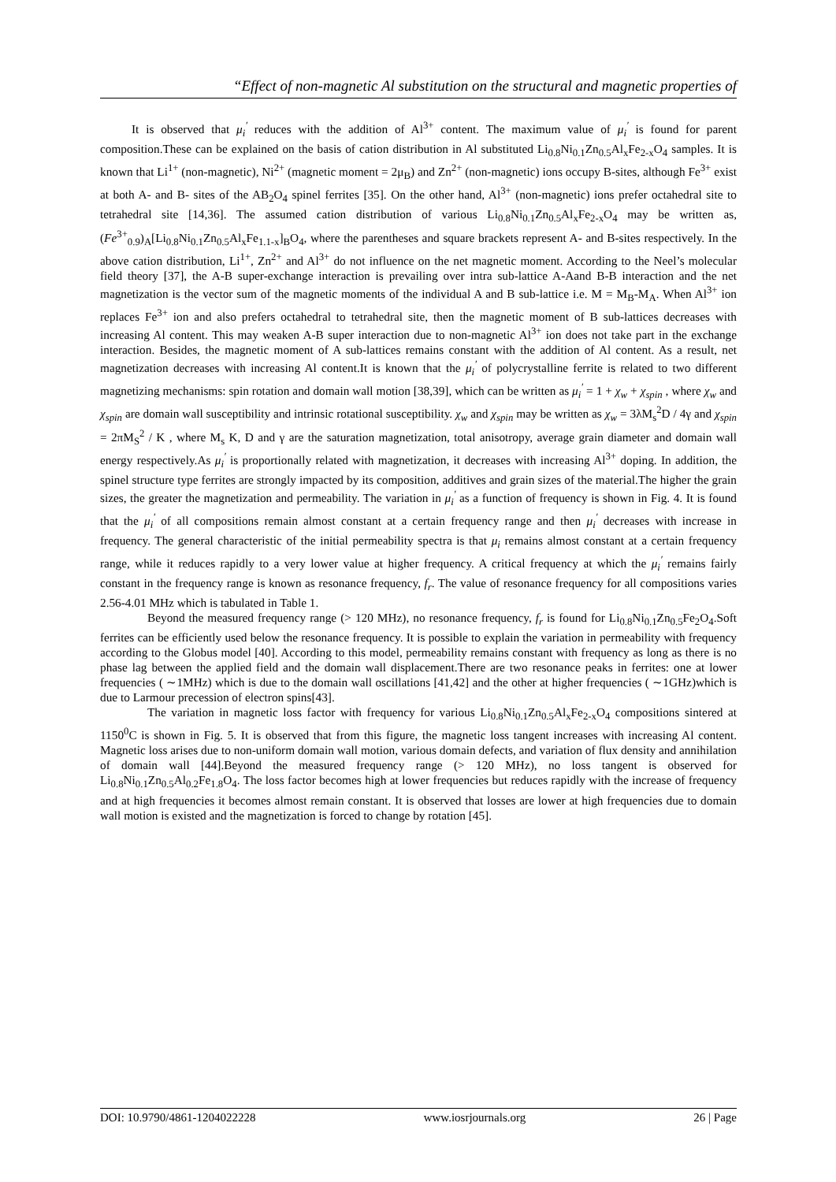“Effect of non-magnetic Al substitution on the structural and magnetic properties of
It is observed that μ<sub>i</sub><sup>′</sup> reduces with the addition of Al<sup>3+</sup> content. The maximum value of μ<sub>i</sub><sup>′</sup> is found for parent composition.These can be explained on the basis of cation distribution in Al substituted Li<sub>0.8</sub>Ni<sub>0.1</sub>Zn<sub>0.5</sub>Al<sub>x</sub>Fe<sub>2-x</sub>O<sub>4</sub> samples. It is known that Li<sup>1+</sup> (non-magnetic), Ni<sup>2+</sup> (magnetic moment = 2μ<sub>B</sub>) and Zn<sup>2+</sup> (non-magnetic) ions occupy B-sites, although Fe<sup>3+</sup> exist at both A- and B- sites of the AB<sub>2</sub>O<sub>4</sub> spinel ferrites [35]. On the other hand, Al<sup>3+</sup> (non-magnetic) ions prefer octahedral site to tetrahedral site [14,36]. The assumed cation distribution of various Li<sub>0.8</sub>Ni<sub>0.1</sub>Zn<sub>0.5</sub>Al<sub>x</sub>Fe<sub>2-x</sub>O<sub>4</sub> may be written as, (Fe<sup>3+</sup><sub>0.9</sub>)<sub>A</sub>[Li<sub>0.8</sub>Ni<sub>0.1</sub>Zn<sub>0.5</sub>Al<sub>x</sub>Fe<sub>1.1-x</sub>]<sub>B</sub>O<sub>4</sub>, where the parentheses and square brackets represent A- and B-sites respectively. In the above cation distribution, Li<sup>1+</sup>, Zn<sup>2+</sup> and Al<sup>3+</sup> do not influence on the net magnetic moment. According to the Neel’s molecular field theory [37], the A-B super-exchange interaction is prevailing over intra sub-lattice A-Aand B-B interaction and the net magnetization is the vector sum of the magnetic moments of the individual A and B sub-lattice i.e. M = M<sub>B</sub>-M<sub>A</sub>. When Al<sup>3+</sup> ion replaces Fe<sup>3+</sup> ion and also prefers octahedral to tetrahedral site, then the magnetic moment of B sub-lattices decreases with increasing Al content. This may weaken A-B super interaction due to non-magnetic Al<sup>3+</sup> ion does not take part in the exchange interaction. Besides, the magnetic moment of A sub-lattices remains constant with the addition of Al content. As a result, net magnetization decreases with increasing Al content.It is known that the μ<sub>i</sub><sup>′</sup> of polycrystalline ferrite is related to two different magnetizing mechanisms: spin rotation and domain wall motion [38,39], which can be written as μ<sub>i</sub><sup>′</sup> = 1 + χ<sub>w</sub> + χ<sub>spin</sub> , where χ<sub>w</sub> and χ<sub>spin</sub> are domain wall susceptibility and intrinsic rotational susceptibility. χ<sub>w</sub> and χ<sub>spin</sub> may be written as χ<sub>w</sub> = 3λM<sub>s</sub><sup>2</sup>D / 4γ and χ<sub>spin</sub> = 2πM<sub>S</sub><sup>2</sup> / K , where M<sub>s</sub> K, D and γ are the saturation magnetization, total anisotropy, average grain diameter and domain wall energy respectively.As μ<sub>i</sub><sup>′</sup> is proportionally related with magnetization, it decreases with increasing Al<sup>3+</sup> doping. In addition, the spinel structure type ferrites are strongly impacted by its composition, additives and grain sizes of the material.The higher the grain sizes, the greater the magnetization and permeability. The variation in μ<sub>i</sub><sup>′</sup> as a function of frequency is shown in Fig. 4. It is found that the μ<sub>i</sub><sup>′</sup> of all compositions remain almost constant at a certain frequency range and then μ<sub>i</sub><sup>′</sup> decreases with increase in frequency. The general characteristic of the initial permeability spectra is that μ<sub>i</sub> remains almost constant at a certain frequency range, while it reduces rapidly to a very lower value at higher frequency. A critical frequency at which the μ<sub>i</sub><sup>′</sup> remains fairly constant in the frequency range is known as resonance frequency, f<sub>r</sub>. The value of resonance frequency for all compositions varies 2.56-4.01 MHz which is tabulated in Table 1.
Beyond the measured frequency range (> 120 MHz), no resonance frequency, f<sub>r</sub> is found for Li<sub>0.8</sub>Ni<sub>0.1</sub>Zn<sub>0.5</sub>Fe<sub>2</sub>O<sub>4</sub>.Soft ferrites can be efficiently used below the resonance frequency. It is possible to explain the variation in permeability with frequency according to the Globus model [40]. According to this model, permeability remains constant with frequency as long as there is no phase lag between the applied field and the domain wall displacement.There are two resonance peaks in ferrites: one at lower frequencies ( ∼1MHz) which is due to the domain wall oscillations [41,42] and the other at higher frequencies ( ∼1GHz)which is due to Larmour precession of electron spins[43].
The variation in magnetic loss factor with frequency for various Li<sub>0.8</sub>Ni<sub>0.1</sub>Zn<sub>0.5</sub>Al<sub>x</sub>Fe<sub>2-x</sub>O<sub>4</sub> compositions sintered at 1150<sup>0</sup>C is shown in Fig. 5. It is observed that from this figure, the magnetic loss tangent increases with increasing Al content. Magnetic loss arises due to non-uniform domain wall motion, various domain defects, and variation of flux density and annihilation of domain wall [44].Beyond the measured frequency range (> 120 MHz), no loss tangent is observed for Li<sub>0.8</sub>Ni<sub>0.1</sub>Zn<sub>0.5</sub>Al<sub>0.2</sub>Fe<sub>1.8</sub>O<sub>4</sub>. The loss factor becomes high at lower frequencies but reduces rapidly with the increase of frequency and at high frequencies it becomes almost remain constant. It is observed that losses are lower at high frequencies due to domain wall motion is existed and the magnetization is forced to change by rotation [45].
DOI: 10.9790/4861-1204022228 www.iosrjournals.org 26 | Page